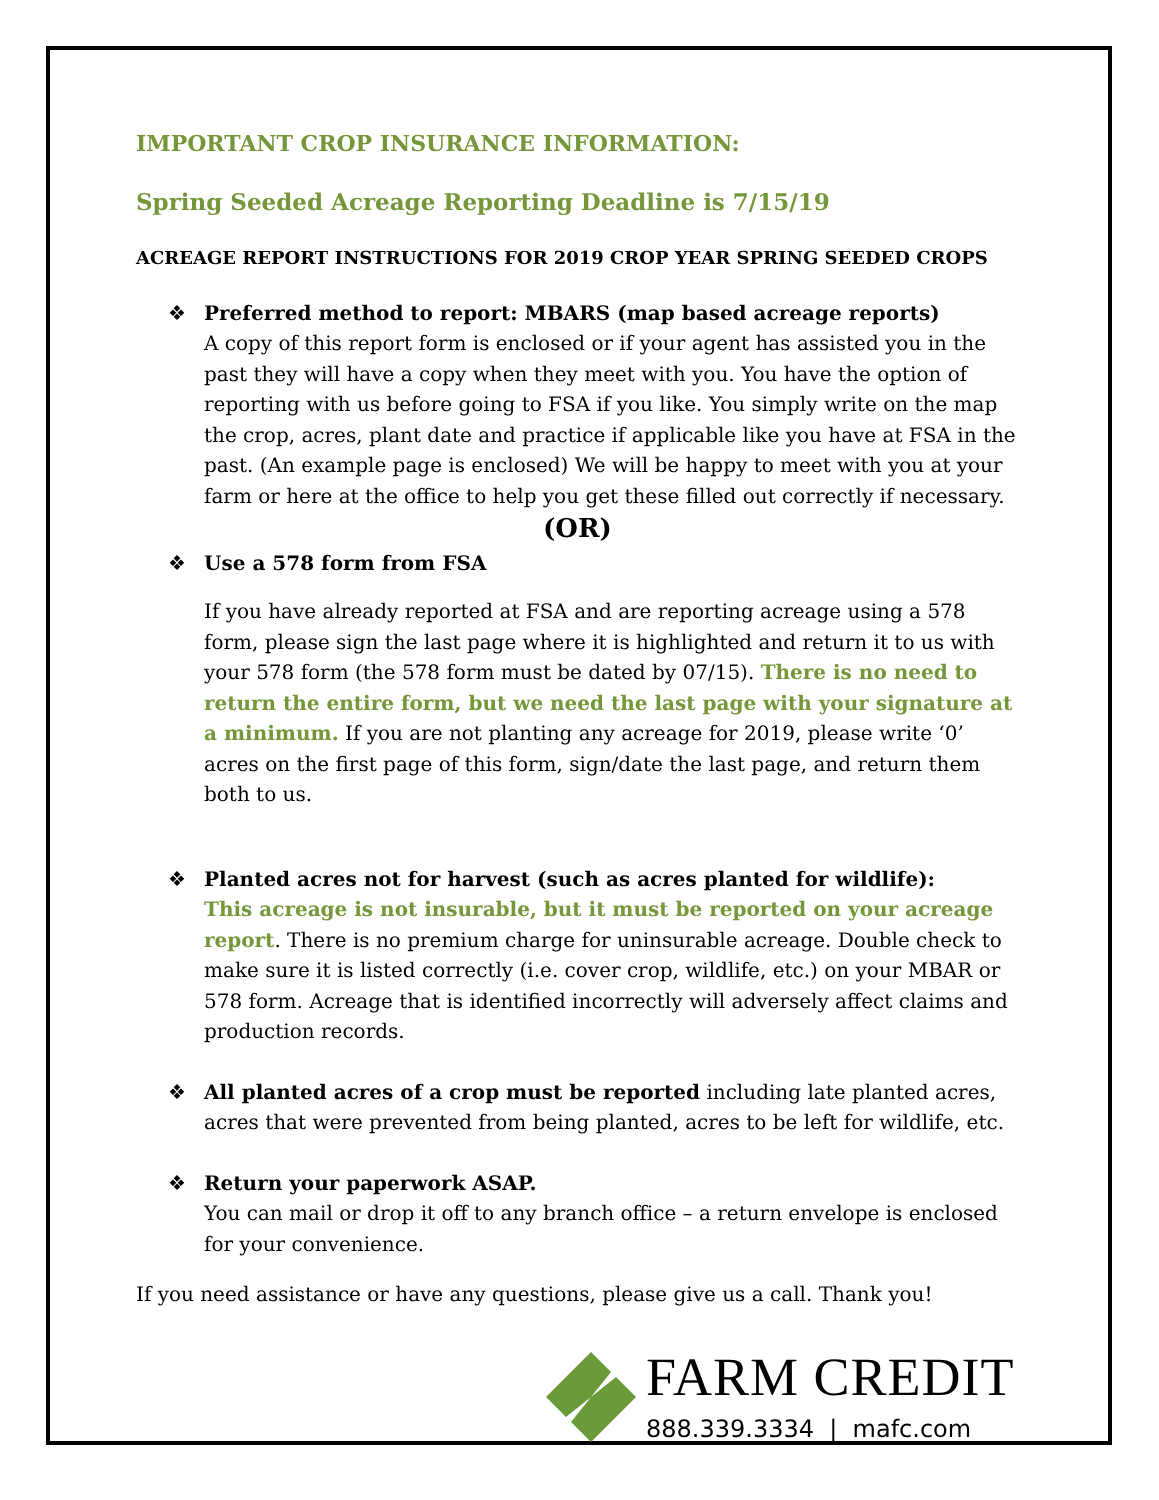IMPORTANT CROP INSURANCE INFORMATION:
Spring Seeded Acreage Reporting Deadline is 7/15/19
ACREAGE REPORT INSTRUCTIONS FOR 2019 CROP YEAR SPRING SEEDED CROPS
❖ Preferred method to report: MBARS (map based acreage reports)
A copy of this report form is enclosed or if your agent has assisted you in the past they will have a copy when they meet with you. You have the option of reporting with us before going to FSA if you like. You simply write on the map the crop, acres, plant date and practice if applicable like you have at FSA in the past. (An example page is enclosed) We will be happy to meet with you at your farm or here at the office to help you get these filled out correctly if necessary.
(OR)
❖ Use a 578 form from FSA
If you have already reported at FSA and are reporting acreage using a 578 form, please sign the last page where it is highlighted and return it to us with your 578 form (the 578 form must be dated by 07/15). There is no need to return the entire form, but we need the last page with your signature at a minimum. If you are not planting any acreage for 2019, please write ‘0’ acres on the first page of this form, sign/date the last page, and return them both to us.
❖ Planted acres not for harvest (such as acres planted for wildlife):
This acreage is not insurable, but it must be reported on your acreage report. There is no premium charge for uninsurable acreage. Double check to make sure it is listed correctly (i.e. cover crop, wildlife, etc.) on your MBAR or 578 form. Acreage that is identified incorrectly will adversely affect claims and production records.
❖ All planted acres of a crop must be reported including late planted acres, acres that were prevented from being planted, acres to be left for wildlife, etc.
❖ Return your paperwork ASAP.
You can mail or drop it off to any branch office – a return envelope is enclosed for your convenience.
If you need assistance or have any questions, please give us a call. Thank you!
FARM CREDIT
888.339.3334 | mafc.com